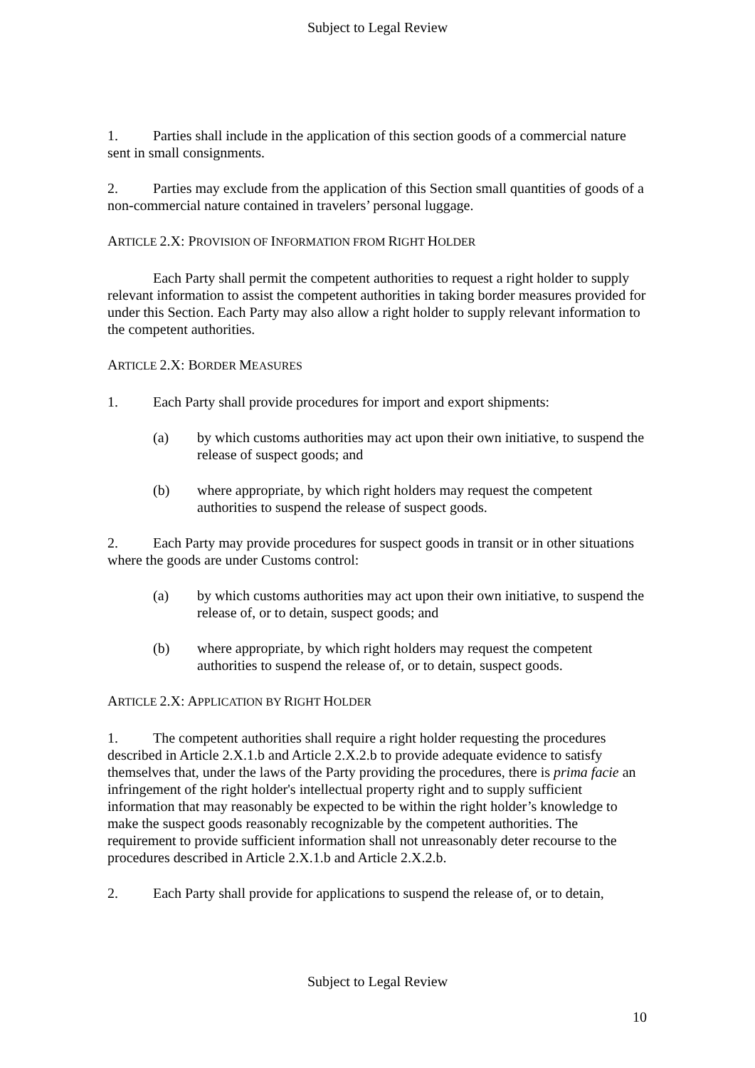Subject to Legal Review
1. Parties shall include in the application of this section goods of a commercial nature sent in small consignments.
2. Parties may exclude from the application of this Section small quantities of goods of a non-commercial nature contained in travelers’ personal luggage.
ARTICLE 2.X: PROVISION OF INFORMATION FROM RIGHT HOLDER
Each Party shall permit the competent authorities to request a right holder to supply relevant information to assist the competent authorities in taking border measures provided for under this Section. Each Party may also allow a right holder to supply relevant information to the competent authorities.
ARTICLE 2.X: BORDER MEASURES
1. Each Party shall provide procedures for import and export shipments:
(a) by which customs authorities may act upon their own initiative, to suspend the release of suspect goods; and
(b) where appropriate, by which right holders may request the competent authorities to suspend the release of suspect goods.
2. Each Party may provide procedures for suspect goods in transit or in other situations where the goods are under Customs control:
(a) by which customs authorities may act upon their own initiative, to suspend the release of, or to detain, suspect goods; and
(b) where appropriate, by which right holders may request the competent authorities to suspend the release of, or to detain, suspect goods.
ARTICLE 2.X: APPLICATION BY RIGHT HOLDER
1. The competent authorities shall require a right holder requesting the procedures described in Article 2.X.1.b and Article 2.X.2.b to provide adequate evidence to satisfy themselves that, under the laws of the Party providing the procedures, there is prima facie an infringement of the right holder's intellectual property right and to supply sufficient information that may reasonably be expected to be within the right holder’s knowledge to make the suspect goods reasonably recognizable by the competent authorities. The requirement to provide sufficient information shall not unreasonably deter recourse to the procedures described in Article 2.X.1.b and Article 2.X.2.b.
2. Each Party shall provide for applications to suspend the release of, or to detain,
Subject to Legal Review
10